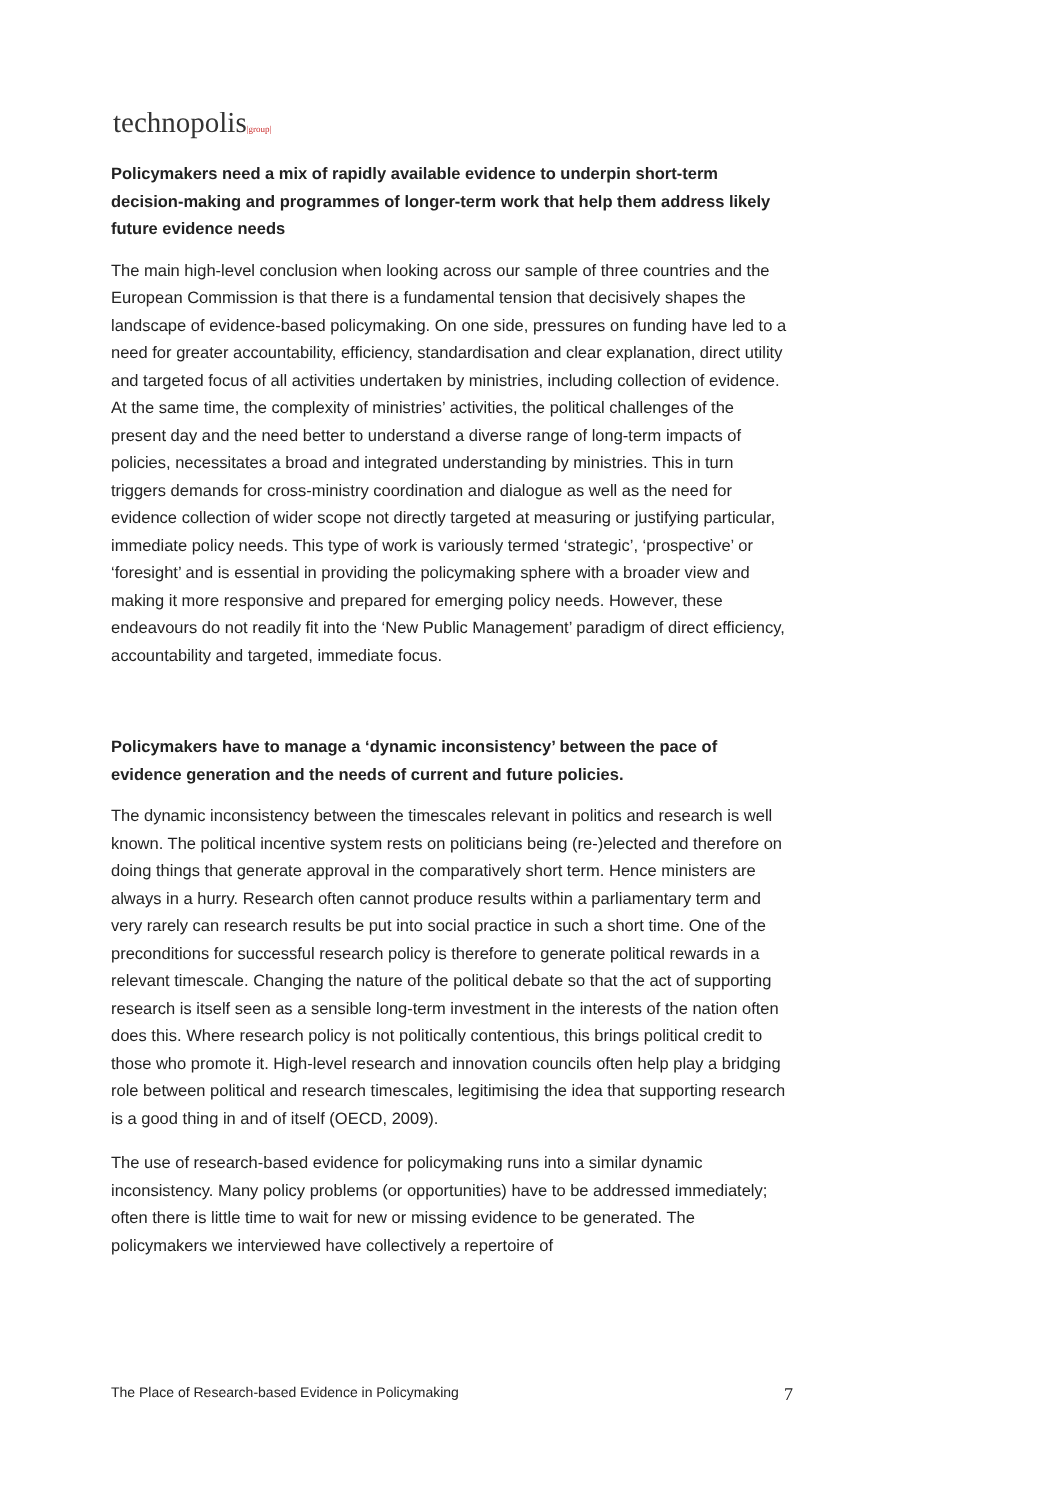technopolis|group|
Policymakers need a mix of rapidly available evidence to underpin short-term decision-making and programmes of longer-term work that help them address likely future evidence needs
The main high-level conclusion when looking across our sample of three countries and the European Commission is that there is a fundamental tension that decisively shapes the landscape of evidence-based policymaking. On one side, pressures on funding have led to a need for greater accountability, efficiency, standardisation and clear explanation, direct utility and targeted focus of all activities undertaken by ministries, including collection of evidence. At the same time, the complexity of ministries’ activities, the political challenges of the present day and the need better to understand a diverse range of long-term impacts of policies, necessitates a broad and integrated understanding by ministries. This in turn triggers demands for cross-ministry coordination and dialogue as well as the need for evidence collection of wider scope not directly targeted at measuring or justifying particular, immediate policy needs. This type of work is variously termed ‘strategic’, ‘prospective’ or ‘foresight’ and is essential in providing the policymaking sphere with a broader view and making it more responsive and prepared for emerging policy needs. However, these endeavours do not readily fit into the ‘New Public Management’ paradigm of direct efficiency, accountability and targeted, immediate focus.
Policymakers have to manage a ‘dynamic inconsistency’ between the pace of evidence generation and the needs of current and future policies.
The dynamic inconsistency between the timescales relevant in politics and research is well known. The political incentive system rests on politicians being (re-)elected and therefore on doing things that generate approval in the comparatively short term. Hence ministers are always in a hurry. Research often cannot produce results within a parliamentary term and very rarely can research results be put into social practice in such a short time. One of the preconditions for successful research policy is therefore to generate political rewards in a relevant timescale. Changing the nature of the political debate so that the act of supporting research is itself seen as a sensible long-term investment in the interests of the nation often does this. Where research policy is not politically contentious, this brings political credit to those who promote it. High-level research and innovation councils often help play a bridging role between political and research timescales, legitimising the idea that supporting research is a good thing in and of itself (OECD, 2009).
The use of research-based evidence for policymaking runs into a similar dynamic inconsistency. Many policy problems (or opportunities) have to be addressed immediately; often there is little time to wait for new or missing evidence to be generated. The policymakers we interviewed have collectively a repertoire of
The Place of Research-based Evidence in Policymaking 7